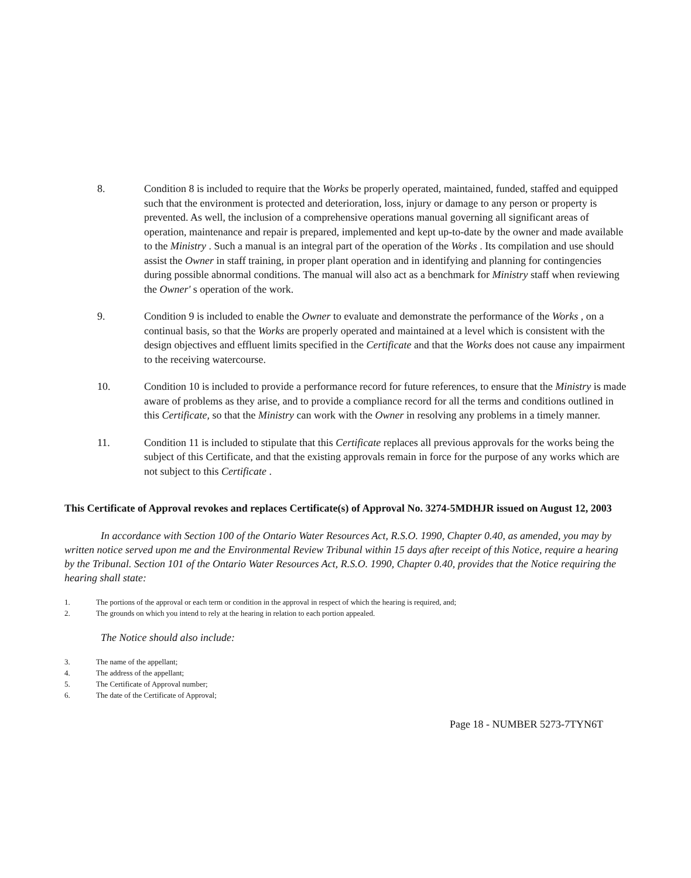8. Condition 8 is included to require that the Works be properly operated, maintained, funded, staffed and equipped such that the environment is protected and deterioration, loss, injury or damage to any person or property is prevented. As well, the inclusion of a comprehensive operations manual governing all significant areas of operation, maintenance and repair is prepared, implemented and kept up-to-date by the owner and made available to the Ministry . Such a manual is an integral part of the operation of the Works . Its compilation and use should assist the Owner in staff training, in proper plant operation and in identifying and planning for contingencies during possible abnormal conditions. The manual will also act as a benchmark for Ministry staff when reviewing the Owner' s operation of the work.
9. Condition 9 is included to enable the Owner to evaluate and demonstrate the performance of the Works , on a continual basis, so that the Works are properly operated and maintained at a level which is consistent with the design objectives and effluent limits specified in the Certificate and that the Works does not cause any impairment to the receiving watercourse.
10. Condition 10 is included to provide a performance record for future references, to ensure that the Ministry is made aware of problems as they arise, and to provide a compliance record for all the terms and conditions outlined in this Certificate, so that the Ministry can work with the Owner in resolving any problems in a timely manner.
11. Condition 11 is included to stipulate that this Certificate replaces all previous approvals for the works being the subject of this Certificate, and that the existing approvals remain in force for the purpose of any works which are not subject to this Certificate .
This Certificate of Approval revokes and replaces Certificate(s) of Approval No. 3274-5MDHJR issued on August 12, 2003
In accordance with Section 100 of the Ontario Water Resources Act, R.S.O. 1990, Chapter 0.40, as amended, you may by written notice served upon me and the Environmental Review Tribunal within 15 days after receipt of this Notice, require a hearing by the Tribunal. Section 101 of the Ontario Water Resources Act, R.S.O. 1990, Chapter 0.40, provides that the Notice requiring the hearing shall state:
1. The portions of the approval or each term or condition in the approval in respect of which the hearing is required, and;
2. The grounds on which you intend to rely at the hearing in relation to each portion appealed.
The Notice should also include:
3. The name of the appellant;
4. The address of the appellant;
5. The Certificate of Approval number;
6. The date of the Certificate of Approval;
Page 18 - NUMBER 5273-7TYN6T